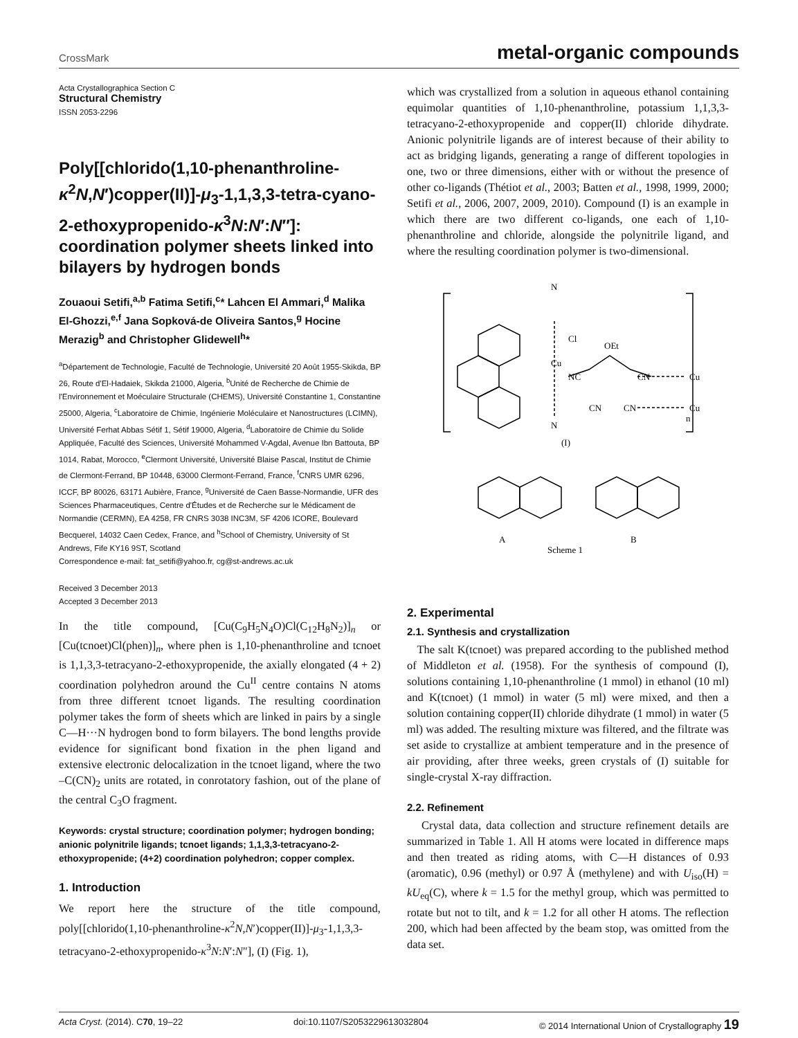CrossMark metal-organic compounds
Acta Crystallographica Section C
Structural Chemistry
ISSN 2053-2296
Poly[[chlorido(1,10-phenanthroline-κ<sup>2</sup>N,N′)copper(II)]-μ<sub>3</sub>-1,1,3,3-tetra-cyano-2-ethoxypropenido-κ<sup>3</sup>N:N′:N″]: coordination polymer sheets linked into bilayers by hydrogen bonds
Zouaoui Setifi,<sup>a,b</sup> Fatima Setifi,<sup>c</sup>* Lahcen El Ammari,<sup>d</sup> Malika El-Ghozzi,<sup>e,f</sup> Jana Sopková-de Oliveira Santos,<sup>g</sup> Hocine Merazig<sup>b</sup> and Christopher Glidewell<sup>h</sup>*
<sup>a</sup> Département de Technologie, Faculté de Technologie, Université 20 Août 1955-Skikda, BP 26, Route d'El-Hadaiek, Skikda 21000, Algeria, <sup>b</sup>Unité de Recherche de Chimie de l'Environnement et Moéculaire Structurale (CHEMS), Université Constantine 1, Constantine 25000, Algeria, <sup>c</sup>Laboratoire de Chimie, Ingénierie Moléculaire et Nanostructures (LCIMN), Université Ferhat Abbas Sétif 1, Sétif 19000, Algeria, <sup>d</sup>Laboratoire de Chimie du Solide Appliquée, Faculté des Sciences, Université Mohammed V-Agdal, Avenue Ibn Battouta, BP 1014, Rabat, Morocco, <sup>e</sup>Clermont Université, Université Blaise Pascal, Institut de Chimie de Clermont-Ferrand, BP 10448, 63000 Clermont-Ferrand, France, <sup>f</sup>CNRS UMR 6296, ICCF, BP 80026, 63171 Aubière, France, <sup>g</sup>Université de Caen Basse-Normandie, UFR des Sciences Pharmaceutiques, Centre d'Études et de Recherche sur le Médicament de Normandie (CERMN), EA 4258, FR CNRS 3038 INC3M, SF 4206 ICORE, Boulevard Becquerel, 14032 Caen Cedex, France, and <sup>h</sup>School of Chemistry, University of St Andrews, Fife KY16 9ST, Scotland
Correspondence e-mail: fat_setifi@yahoo.fr, cg@st-andrews.ac.uk
Received 3 December 2013
Accepted 3 December 2013
In the title compound, [Cu(C<sub>9</sub>H<sub>5</sub>N<sub>4</sub>O)Cl(C<sub>12</sub>H<sub>8</sub>N<sub>2</sub>)]<sub>n</sub> or [Cu(tcnoet)Cl(phen)]<sub>n</sub>, where phen is 1,10-phenanthroline and tcnoet is 1,1,3,3-tetracyano-2-ethoxypropenide, the axially elongated (4 + 2) coordination polyhedron around the Cu<sup>II</sup> centre contains N atoms from three different tcnoet ligands. The resulting coordination polymer takes the form of sheets which are linked in pairs by a single C—H···N hydrogen bond to form bilayers. The bond lengths provide evidence for significant bond fixation in the phen ligand and extensive electronic delocalization in the tcnoet ligand, where the two –C(CN)<sub>2</sub> units are rotated, in conrotatory fashion, out of the plane of the central C<sub>3</sub>O fragment.
Keywords: crystal structure; coordination polymer; hydrogen bonding; anionic polynitrile ligands; tcnoet ligands; 1,1,3,3-tetracyano-2-ethoxypropenide; (4+2) coordination polyhedron; copper complex.
1. Introduction
We report here the structure of the title compound, poly[[chlorido(1,10-phenanthroline-κ<sup>2</sup>N,N′)copper(II)]-μ<sub>3</sub>-1,1,3,3-tetracyano-2-ethoxypropenido-κ<sup>3</sup>N:N′:N″], (I) (Fig. 1),
which was crystallized from a solution in aqueous ethanol containing equimolar quantities of 1,10-phenanthroline, potassium 1,1,3,3-tetracyano-2-ethoxypropenide and copper(II) chloride dihydrate. Anionic polynitrile ligands are of interest because of their ability to act as bridging ligands, generating a range of different topologies in one, two or three dimensions, either with or without the presence of other co-ligands (Thétiot et al., 2003; Batten et al., 1998, 1999, 2000; Setifi et al., 2006, 2007, 2009, 2010). Compound (I) is an example in which there are two different co-ligands, one each of 1,10-phenanthroline and chloride, alongside the polynitrile ligand, and where the resulting coordination polymer is two-dimensional.
N
Cu
Cl
OEt
NC
CN
Cu
CN
CN
Cu
N
n
(I)
A
B
Scheme 1
2. Experimental
2.1. Synthesis and crystallization
The salt K(tcnoet) was prepared according to the published method of Middleton et al. (1958). For the synthesis of compound (I), solutions containing 1,10-phenanthroline (1 mmol) in ethanol (10 ml) and K(tcnoet) (1 mmol) in water (5 ml) were mixed, and then a solution containing copper(II) chloride dihydrate (1 mmol) in water (5 ml) was added. The resulting mixture was filtered, and the filtrate was set aside to crystallize at ambient temperature and in the presence of air providing, after three weeks, green crystals of (I) suitable for single-crystal X-ray diffraction.
2.2. Refinement
Crystal data, data collection and structure refinement details are summarized in Table 1. All H atoms were located in difference maps and then treated as riding atoms, with C—H distances of 0.93 (aromatic), 0.96 (methyl) or 0.97 Å (methylene) and with U<sub>iso</sub>(H) = kU<sub>eq</sub>(C), where k = 1.5 for the methyl group, which was permitted to rotate but not to tilt, and k = 1.2 for all other H atoms. The reflection 200, which had been affected by the beam stop, was omitted from the data set.
Acta Cryst. (2014). C70, 19–22 doi:10.1107/S2053229613032804 © 2014 International Union of Crystallography 19